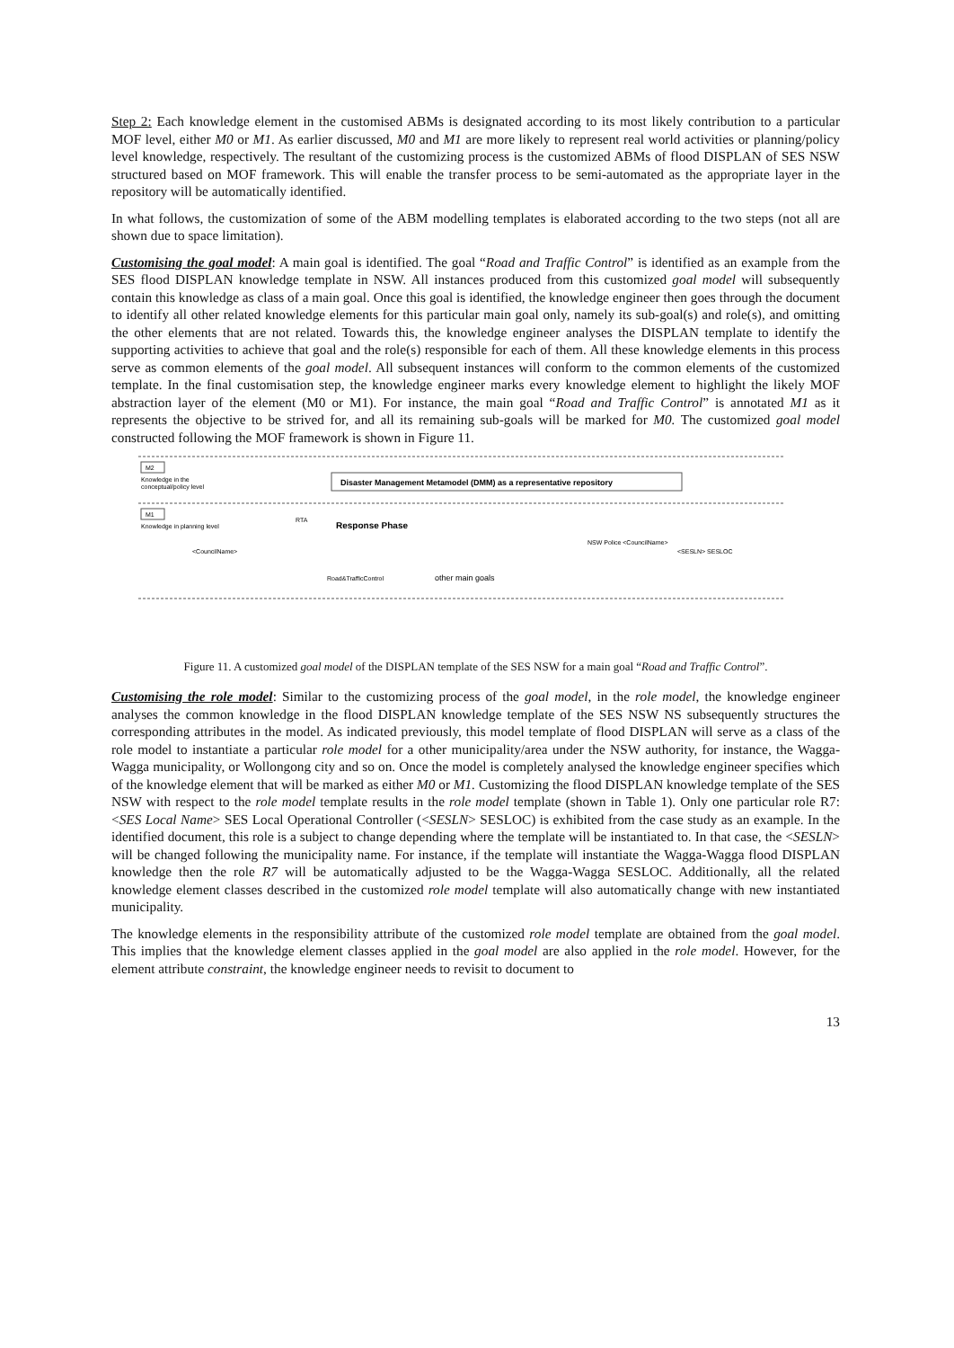Step 2: Each knowledge element in the customised ABMs is designated according to its most likely contribution to a particular MOF level, either M0 or M1. As earlier discussed, M0 and M1 are more likely to represent real world activities or planning/policy level knowledge, respectively. The resultant of the customizing process is the customized ABMs of flood DISPLAN of SES NSW structured based on MOF framework. This will enable the transfer process to be semi-automated as the appropriate layer in the repository will be automatically identified.
In what follows, the customization of some of the ABM modelling templates is elaborated according to the two steps (not all are shown due to space limitation).
Customising the goal model: A main goal is identified. The goal “Road and Traffic Control” is identified as an example from the SES flood DISPLAN knowledge template in NSW. All instances produced from this customized goal model will subsequently contain this knowledge as class of a main goal. Once this goal is identified, the knowledge engineer then goes through the document to identify all other related knowledge elements for this particular main goal only, namely its sub-goal(s) and role(s), and omitting the other elements that are not related. Towards this, the knowledge engineer analyses the DISPLAN template to identify the supporting activities to achieve that goal and the role(s) responsible for each of them. All these knowledge elements in this process serve as common elements of the goal model. All subsequent instances will conform to the common elements of the customized template. In the final customisation step, the knowledge engineer marks every knowledge element to highlight the likely MOF abstraction layer of the element (M0 or M1). For instance, the main goal “Road and Traffic Control” is annotated M1 as it represents the objective to be strived for, and all its remaining sub-goals will be marked for M0. The customized goal model constructed following the MOF framework is shown in Figure 11.
M2
Knowledge in the
conceptual/policy level
Disaster Management Metamodel (DMM) as a representative repository
M1
Knowledge in planning level
Response Phase
RTA
<CouncilName>
Road&TrafficControl
other main goals
NSW Police <CouncilName>
<SESLN> SESLOC
Figure 11. A customized goal model of the DISPLAN template of the SES NSW for a main goal “Road and Traffic Control”.
Customising the role model: Similar to the customizing process of the goal model, in the role model, the knowledge engineer analyses the common knowledge in the flood DISPLAN knowledge template of the SES NSW NS subsequently structures the corresponding attributes in the model. As indicated previously, this model template of flood DISPLAN will serve as a class of the role model to instantiate a particular role model for a other municipality/area under the NSW authority, for instance, the Wagga-Wagga municipality, or Wollongong city and so on. Once the model is completely analysed the knowledge engineer specifies which of the knowledge element that will be marked as either M0 or M1. Customizing the flood DISPLAN knowledge template of the SES NSW with respect to the role model template results in the role model template (shown in Table 1). Only one particular role R7: <SES Local Name> SES Local Operational Controller (<SESLN> SESLOC) is exhibited from the case study as an example. In the identified document, this role is a subject to change depending where the template will be instantiated to. In that case, the <SESLN> will be changed following the municipality name. For instance, if the template will instantiate the Wagga-Wagga flood DISPLAN knowledge then the role R7 will be automatically adjusted to be the Wagga-Wagga SESLOC. Additionally, all the related knowledge element classes described in the customized role model template will also automatically change with new instantiated municipality.
The knowledge elements in the responsibility attribute of the customized role model template are obtained from the goal model. This implies that the knowledge element classes applied in the goal model are also applied in the role model. However, for the element attribute constraint, the knowledge engineer needs to revisit to document to
13